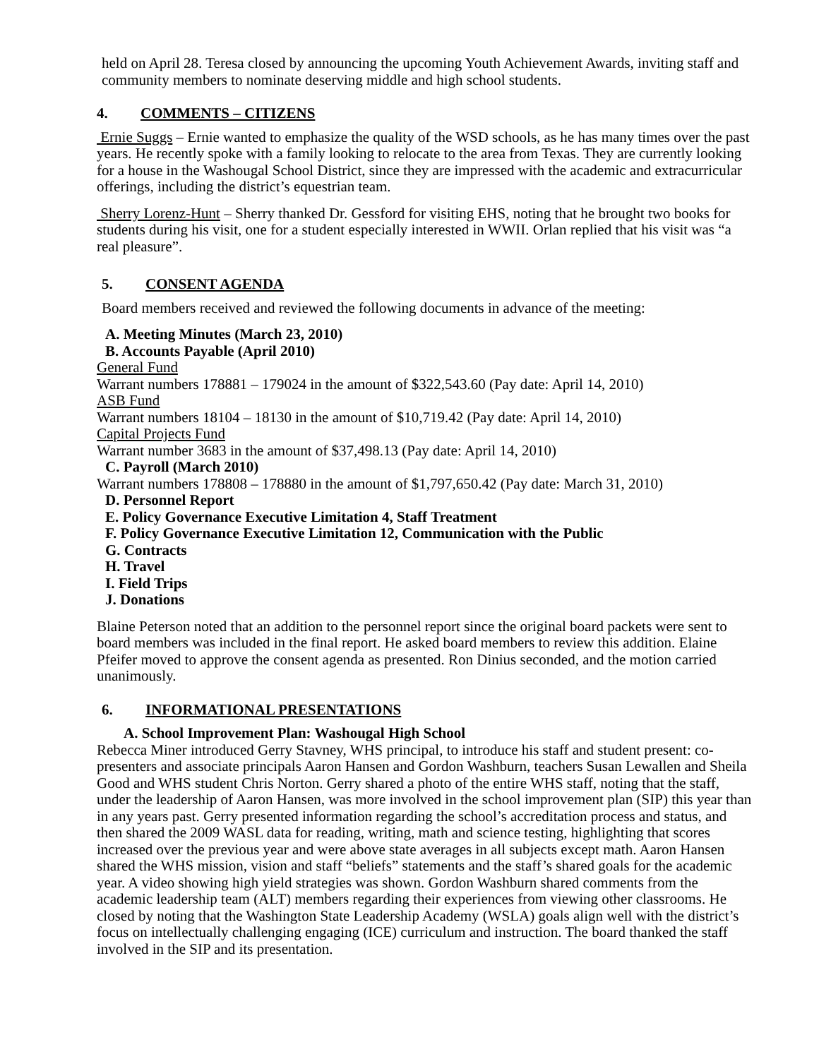held on April 28. Teresa closed by announcing the upcoming Youth Achievement Awards, inviting staff and community members to nominate deserving middle and high school students.
4. COMMENTS – CITIZENS
Ernie Suggs – Ernie wanted to emphasize the quality of the WSD schools, as he has many times over the past years. He recently spoke with a family looking to relocate to the area from Texas. They are currently looking for a house in the Washougal School District, since they are impressed with the academic and extracurricular offerings, including the district’s equestrian team.
Sherry Lorenz-Hunt – Sherry thanked Dr. Gessford for visiting EHS, noting that he brought two books for students during his visit, one for a student especially interested in WWII. Orlan replied that his visit was “a real pleasure”.
5. CONSENT AGENDA
Board members received and reviewed the following documents in advance of the meeting:
A. Meeting Minutes (March 23, 2010)
B. Accounts Payable (April 2010)
General Fund
Warrant numbers 178881 – 179024 in the amount of $322,543.60 (Pay date: April 14, 2010)
ASB Fund
Warrant numbers 18104 – 18130 in the amount of $10,719.42 (Pay date: April 14, 2010)
Capital Projects Fund
Warrant number 3683 in the amount of $37,498.13 (Pay date: April 14, 2010)
C. Payroll (March 2010)
Warrant numbers 178808 – 178880 in the amount of $1,797,650.42 (Pay date: March 31, 2010)
D. Personnel Report
E. Policy Governance Executive Limitation 4, Staff Treatment
F. Policy Governance Executive Limitation 12, Communication with the Public
G. Contracts
H. Travel
I. Field Trips
J. Donations
Blaine Peterson noted that an addition to the personnel report since the original board packets were sent to board members was included in the final report. He asked board members to review this addition. Elaine Pfeifer moved to approve the consent agenda as presented. Ron Dinius seconded, and the motion carried unanimously.
6. INFORMATIONAL PRESENTATIONS
A. School Improvement Plan: Washougal High School
Rebecca Miner introduced Gerry Stavney, WHS principal, to introduce his staff and student present: co-presenters and associate principals Aaron Hansen and Gordon Washburn, teachers Susan Lewallen and Sheila Good and WHS student Chris Norton. Gerry shared a photo of the entire WHS staff, noting that the staff, under the leadership of Aaron Hansen, was more involved in the school improvement plan (SIP) this year than in any years past. Gerry presented information regarding the school’s accreditation process and status, and then shared the 2009 WASL data for reading, writing, math and science testing, highlighting that scores increased over the previous year and were above state averages in all subjects except math. Aaron Hansen shared the WHS mission, vision and staff “beliefs” statements and the staff’s shared goals for the academic year. A video showing high yield strategies was shown. Gordon Washburn shared comments from the academic leadership team (ALT) members regarding their experiences from viewing other classrooms. He closed by noting that the Washington State Leadership Academy (WSLA) goals align well with the district’s focus on intellectually challenging engaging (ICE) curriculum and instruction. The board thanked the staff involved in the SIP and its presentation.